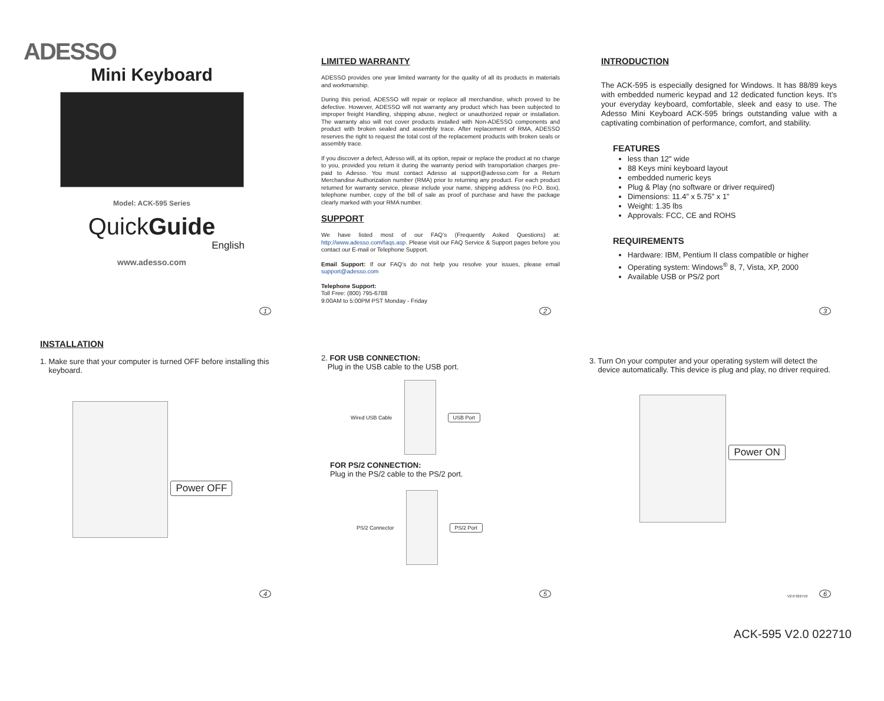ADESSO
Mini Keyboard
Model: ACK-595 Series
QuickGuide
English
www.adesso.com
1
LIMITED WARRANTY
ADESSO provides one year limited warranty for the quality of all its products in materials and workmanship.
During this period, ADESSO will repair or replace all merchandise, which proved to be defective. However, ADESSO will not warranty any product which has been subjected to improper freight Handling, shipping abuse, neglect or unauthorized repair or installation. The warranty also will not cover products installed with Non-ADESSO components and product with broken sealed and assembly trace. After replacement of RMA, ADESSO reserves the right to request the total cost of the replacement products with broken seals or assembly trace.
If you discover a defect, Adesso will, at its option, repair or replace the product at no charge to you, provided you return it during the warranty period with transportation charges pre-paid to Adesso. You must contact Adesso at support@adesso.com for a Return Merchandise Authorization number (RMA) prior to returning any product. For each product returned for warranty service, please include your name, shipping address (no P.O. Box), telephone number, copy of the bill of sale as proof of purchase and have the package clearly marked with your RMA number.
SUPPORT
We have listed most of our FAQ’s (Frequently Asked Questions) at: http://www.adesso.com/faqs.asp. Please visit our FAQ Service & Support pages before you contact our E-mail or Telephone Support.
Email Support: If our FAQ’s do not help you resolve your issues, please email support@adesso.com
Telephone Support:
Toll Free: (800) 795-6788
9:00AM to 5:00PM PST Monday - Friday
2
INTRODUCTION
The ACK-595 is especially designed for Windows. It has 88/89 keys with embedded numeric keypad and 12 dedicated function keys. It’s your everyday keyboard, comfortable, sleek and easy to use. The Adesso Mini Keyboard ACK-595 brings outstanding value with a captivating combination of performance, comfort, and stability.
FEATURES
less than 12" wide
88 Keys mini keyboard layout
embedded numeric keys
Plug & Play (no software or driver required)
Dimensions: 11.4” x 5.75” x 1”
Weight: 1.35 lbs
Approvals: FCC, CE and ROHS
REQUIREMENTS
Hardware: IBM, Pentium II class compatible or higher
Operating system: Windows<sup>®</sup> 8, 7, Vista, XP, 2000
Available USB or PS/2 port
3
INSTALLATION
1. Make sure that your computer is turned OFF before installing this
keyboard.
Power OFF
4
2. FOR USB CONNECTION:
Plug in the USB cable to the USB port.
Wired USB Cable USB Port
FOR PS/2 CONNECTION:
Plug in the PS/2 cable to the PS/2 port.
PS/2 Connector PS/2 Port
5
3. Turn On your computer and your operating system will detect the
device automatically. This device is plug and play, no driver required.
Power ON
V2.0 022710 6
ACK-595 V2.0 022710